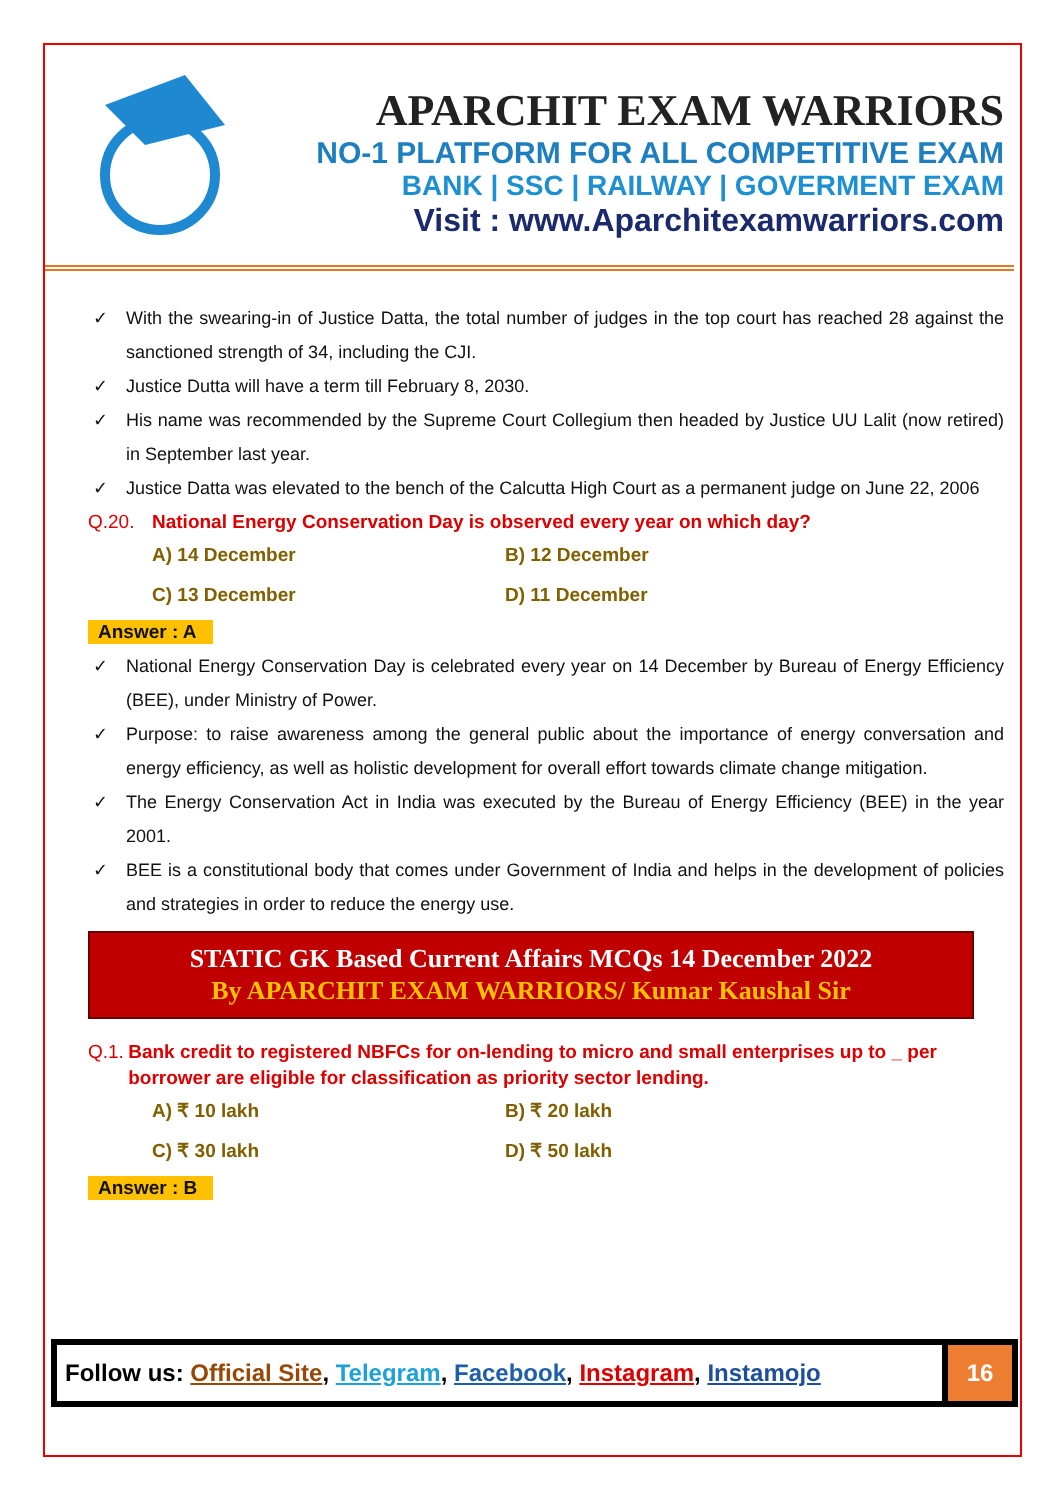APARCHIT EXAM WARRIORS
NO-1 PLATFORM FOR ALL COMPETITIVE EXAM
BANK | SSC | RAILWAY | GOVERMENT EXAM
Visit : www.Aparchitexamwarriors.com
✓ With the swearing-in of Justice Datta, the total number of judges in the top court has reached 28 against the sanctioned strength of 34, including the CJI.
✓ Justice Dutta will have a term till February 8, 2030.
✓ His name was recommended by the Supreme Court Collegium then headed by Justice UU Lalit (now retired) in September last year.
✓ Justice Datta was elevated to the bench of the Calcutta High Court as a permanent judge on June 22, 2006
Q.20. National Energy Conservation Day is observed every year on which day?
A) 14 December B) 12 December C) 13 December D) 11 December
Answer : A
✓ National Energy Conservation Day is celebrated every year on 14 December by Bureau of Energy Efficiency (BEE), under Ministry of Power.
✓ Purpose: to raise awareness among the general public about the importance of energy conversation and energy efficiency, as well as holistic development for overall effort towards climate change mitigation.
✓ The Energy Conservation Act in India was executed by the Bureau of Energy Efficiency (BEE) in the year 2001.
✓ BEE is a constitutional body that comes under Government of India and helps in the development of policies and strategies in order to reduce the energy use.
STATIC GK Based Current Affairs MCQs 14 December 2022
By APARCHIT EXAM WARRIORS/ Kumar Kaushal Sir
Q.1. Bank credit to registered NBFCs for on-lending to micro and small enterprises up to _ per borrower are eligible for classification as priority sector lending.
A) ₹ 10 lakh B) ₹ 20 lakh C) ₹ 30 lakh D) ₹ 50 lakh
Answer : B
Follow us: Official Site, Telegram, Facebook, Instagram, Instamojo
16